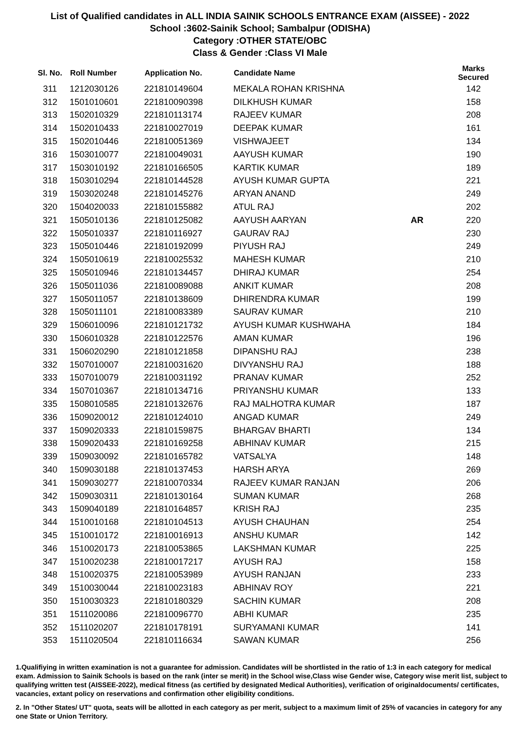List of Qualified candidates in ALL INDIA SAINIK SCHOOLS ENTRANCE EXAM (AISSEE) - 2022
School :3602-Sainik School; Sambalpur (ODISHA)
Category :OTHER STATE/OBC
Class & Gender :Class VI Male
| Sl. No. | Roll Number | Application No. | Candidate Name | | Marks Secured |
| --- | --- | --- | --- | --- | --- |
| 311 | 1212030126 | 221810149604 | MEKALA ROHAN KRISHNA | | 142 |
| 312 | 1501010601 | 221810090398 | DILKHUSH KUMAR | | 158 |
| 313 | 1502010329 | 221810113174 | RAJEEV KUMAR | | 208 |
| 314 | 1502010433 | 221810027019 | DEEPAK KUMAR | | 161 |
| 315 | 1502010446 | 221810051369 | VISHWAJEET | | 134 |
| 316 | 1503010077 | 221810049031 | AAYUSH KUMAR | | 190 |
| 317 | 1503010192 | 221810166505 | KARTIK KUMAR | | 189 |
| 318 | 1503010294 | 221810144528 | AYUSH KUMAR GUPTA | | 221 |
| 319 | 1503020248 | 221810145276 | ARYAN ANAND | | 249 |
| 320 | 1504020033 | 221810155882 | ATUL RAJ | | 202 |
| 321 | 1505010136 | 221810125082 | AAYUSH AARYAN | AR | 220 |
| 322 | 1505010337 | 221810116927 | GAURAV RAJ | | 230 |
| 323 | 1505010446 | 221810192099 | PIYUSH RAJ | | 249 |
| 324 | 1505010619 | 221810025532 | MAHESH KUMAR | | 210 |
| 325 | 1505010946 | 221810134457 | DHIRAJ KUMAR | | 254 |
| 326 | 1505011036 | 221810089088 | ANKIT KUMAR | | 208 |
| 327 | 1505011057 | 221810138609 | DHIRENDRA KUMAR | | 199 |
| 328 | 1505011101 | 221810083389 | SAURAV KUMAR | | 210 |
| 329 | 1506010096 | 221810121732 | AYUSH KUMAR KUSHWAHA | | 184 |
| 330 | 1506010328 | 221810122576 | AMAN KUMAR | | 196 |
| 331 | 1506020290 | 221810121858 | DIPANSHU RAJ | | 238 |
| 332 | 1507010007 | 221810031620 | DIVYANSHU RAJ | | 188 |
| 333 | 1507010079 | 221810031192 | PRANAV KUMAR | | 252 |
| 334 | 1507010367 | 221810134716 | PRIYANSHU KUMAR | | 133 |
| 335 | 1508010585 | 221810132676 | RAJ MALHOTRA KUMAR | | 187 |
| 336 | 1509020012 | 221810124010 | ANGAD KUMAR | | 249 |
| 337 | 1509020333 | 221810159875 | BHARGAV BHARTI | | 134 |
| 338 | 1509020433 | 221810169258 | ABHINAV KUMAR | | 215 |
| 339 | 1509030092 | 221810165782 | VATSALYA | | 148 |
| 340 | 1509030188 | 221810137453 | HARSH ARYA | | 269 |
| 341 | 1509030277 | 221810070334 | RAJEEV KUMAR RANJAN | | 206 |
| 342 | 1509030311 | 221810130164 | SUMAN KUMAR | | 268 |
| 343 | 1509040189 | 221810164857 | KRISH RAJ | | 235 |
| 344 | 1510010168 | 221810104513 | AYUSH CHAUHAN | | 254 |
| 345 | 1510010172 | 221810016913 | ANSHU KUMAR | | 142 |
| 346 | 1510020173 | 221810053865 | LAKSHMAN KUMAR | | 225 |
| 347 | 1510020238 | 221810017217 | AYUSH RAJ | | 158 |
| 348 | 1510020375 | 221810053989 | AYUSH RANJAN | | 233 |
| 349 | 1510030044 | 221810023183 | ABHINAV ROY | | 221 |
| 350 | 1510030323 | 221810180329 | SACHIN KUMAR | | 208 |
| 351 | 1511020086 | 221810096770 | ABHI KUMAR | | 235 |
| 352 | 1511020207 | 221810178191 | SURYAMANI KUMAR | | 141 |
| 353 | 1511020504 | 221810116634 | SAWAN KUMAR | | 256 |
1.Qualifiying in written examination is not a guarantee for admission. Candidates will be shortlisted in the ratio of 1:3 in each category for medical exam. Admission to Sainik Schools is based on the rank (inter se merit) in the School wise,Class wise Gender wise, Category wise merit list, subject to qualifying written test (AISSEE-2022), medical fitness (as certified by designated Medical Authorities), verification of originaldocuments/ certificates, vacancies, extant policy on reservations and confirmation other eligibility conditions.
2. In "Other States/ UT" quota, seats will be allotted in each category as per merit, subject to a maximum limit of 25% of vacancies in category for any one State or Union Territory.